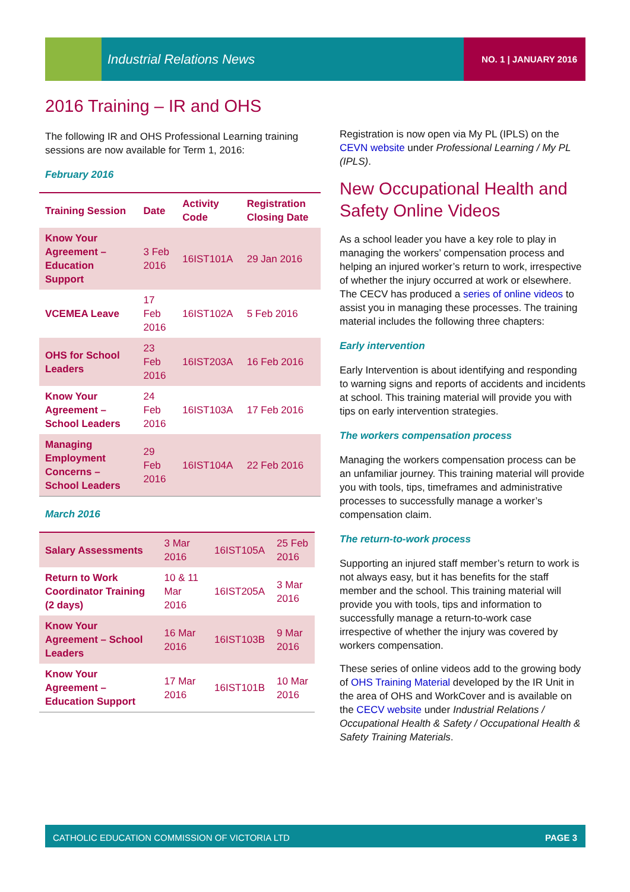Industrial Relations News NO. 1 | JANUARY 2016
2016 Training – IR and OHS
The following IR and OHS Professional Learning training sessions are now available for Term 1, 2016:
February 2016
| Training Session | Date | Activity Code | Registration Closing Date |
| --- | --- | --- | --- |
| Know Your Agreement – Education Support | 3 Feb 2016 | 16IST101A | 29 Jan 2016 |
| VCEMEA Leave | 17 Feb 2016 | 16IST102A | 5 Feb 2016 |
| OHS for School Leaders | 23 Feb 2016 | 16IST203A | 16 Feb 2016 |
| Know Your Agreement – School Leaders | 24 Feb 2016 | 16IST103A | 17 Feb 2016 |
| Managing Employment Concerns – School Leaders | 29 Feb 2016 | 16IST104A | 22 Feb 2016 |
March 2016
| Salary Assessments | 3 Mar 2016 | 16IST105A | 25 Feb 2016 |
| Return to Work Coordinator Training (2 days) | 10 & 11 Mar 2016 | 16IST205A | 3 Mar 2016 |
| Know Your Agreement – School Leaders | 16 Mar 2016 | 16IST103B | 9 Mar 2016 |
| Know Your Agreement – Education Support | 17 Mar 2016 | 16IST101B | 10 Mar 2016 |
Registration is now open via My PL (IPLS) on the CEVN website under Professional Learning / My PL (IPLS).
New Occupational Health and Safety Online Videos
As a school leader you have a key role to play in managing the workers’ compensation process and helping an injured worker’s return to work, irrespective of whether the injury occurred at work or elsewhere. The CECV has produced a series of online videos to assist you in managing these processes. The training material includes the following three chapters:
Early intervention
Early Intervention is about identifying and responding to warning signs and reports of accidents and incidents at school. This training material will provide you with tips on early intervention strategies.
The workers compensation process
Managing the workers compensation process can be an unfamiliar journey. This training material will provide you with tools, tips, timeframes and administrative processes to successfully manage a worker’s compensation claim.
The return-to-work process
Supporting an injured staff member’s return to work is not always easy, but it has benefits for the staff member and the school. This training material will provide you with tools, tips and information to successfully manage a return-to-work case irrespective of whether the injury was covered by workers compensation.
These series of online videos add to the growing body of OHS Training Material developed by the IR Unit in the area of OHS and WorkCover and is available on the CECV website under Industrial Relations / Occupational Health & Safety / Occupational Health & Safety Training Materials.
CATHOLIC EDUCATION COMMISSION OF VICTORIA LTD PAGE 3